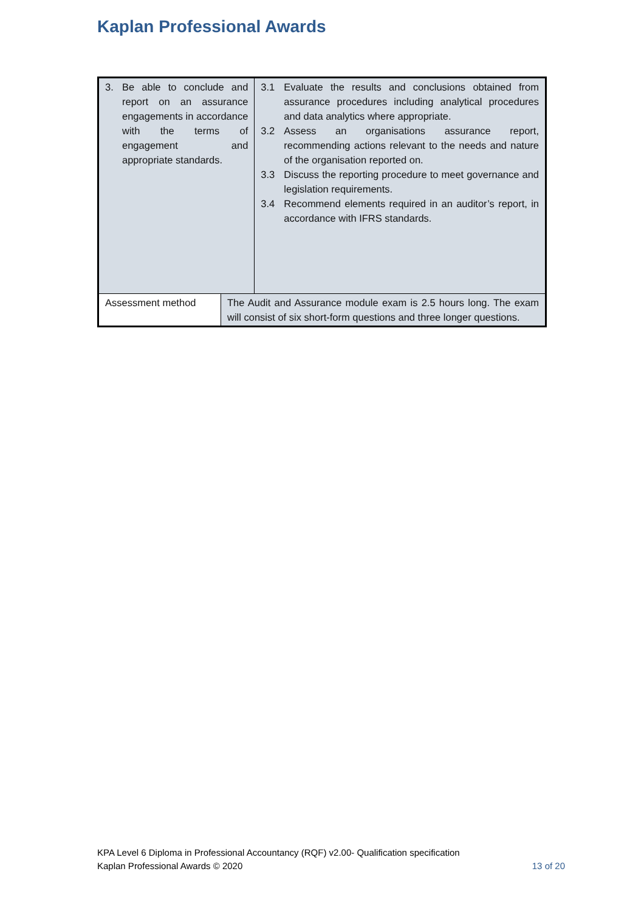Kaplan Professional Awards
| 3. Be able to conclude and report on an assurance engagements in accordance with the terms of engagement and appropriate standards. | | 3.1 Evaluate the results and conclusions obtained from assurance procedures including analytical procedures and data analytics where appropriate. 3.2 Assess an organisations assurance report, recommending actions relevant to the needs and nature of the organisation reported on. 3.3 Discuss the reporting procedure to meet governance and legislation requirements. 3.4 Recommend elements required in an auditor’s report, in accordance with IFRS standards. |
| Assessment method | The Audit and Assurance module exam is 2.5 hours long. The exam will consist of six short-form questions and three longer questions. | |
KPA Level 6 Diploma in Professional Accountancy (RQF) v2.00- Qualification specification
Kaplan Professional Awards © 2020
13 of 20